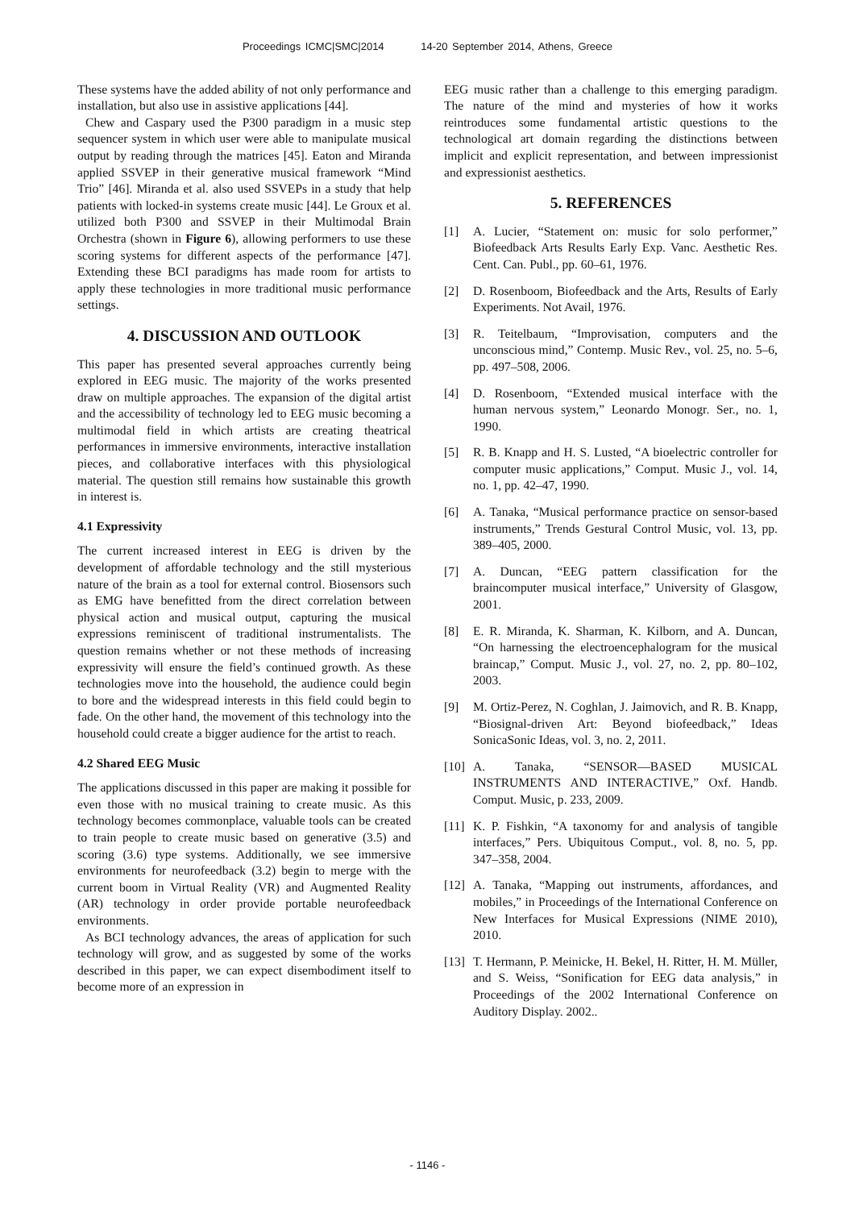Proceedings ICMC|SMC|2014 14-20 September 2014, Athens, Greece
These systems have the added ability of not only performance and installation, but also use in assistive applications [44].
Chew and Caspary used the P300 paradigm in a music step sequencer system in which user were able to manipulate musical output by reading through the matrices [45]. Eaton and Miranda applied SSVEP in their generative musical framework “Mind Trio” [46]. Miranda et al. also used SSVEPs in a study that help patients with locked-in systems create music [44]. Le Groux et al. utilized both P300 and SSVEP in their Multimodal Brain Orchestra (shown in Figure 6), allowing performers to use these scoring systems for different aspects of the performance [47]. Extending these BCI paradigms has made room for artists to apply these technologies in more traditional music performance settings.
4. DISCUSSION AND OUTLOOK
This paper has presented several approaches currently being explored in EEG music. The majority of the works presented draw on multiple approaches. The expansion of the digital artist and the accessibility of technology led to EEG music becoming a multimodal field in which artists are creating theatrical performances in immersive environments, interactive installation pieces, and collaborative interfaces with this physiological material. The question still remains how sustainable this growth in interest is.
4.1 Expressivity
The current increased interest in EEG is driven by the development of affordable technology and the still mysterious nature of the brain as a tool for external control. Biosensors such as EMG have benefitted from the direct correlation between physical action and musical output, capturing the musical expressions reminiscent of traditional instrumentalists. The question remains whether or not these methods of increasing expressivity will ensure the field’s continued growth. As these technologies move into the household, the audience could begin to bore and the widespread interests in this field could begin to fade. On the other hand, the movement of this technology into the household could create a bigger audience for the artist to reach.
4.2 Shared EEG Music
The applications discussed in this paper are making it possible for even those with no musical training to create music. As this technology becomes commonplace, valuable tools can be created to train people to create music based on generative (3.5) and scoring (3.6) type systems. Additionally, we see immersive environments for neurofeedback (3.2) begin to merge with the current boom in Virtual Reality (VR) and Augmented Reality (AR) technology in order provide portable neurofeedback environments.
As BCI technology advances, the areas of application for such technology will grow, and as suggested by some of the works described in this paper, we can expect disembodiment itself to become more of an expression in
EEG music rather than a challenge to this emerging paradigm. The nature of the mind and mysteries of how it works reintroduces some fundamental artistic questions to the technological art domain regarding the distinctions between implicit and explicit representation, and between impressionist and expressionist aesthetics.
5. REFERENCES
[1] A. Lucier, “Statement on: music for solo performer,” Biofeedback Arts Results Early Exp. Vanc. Aesthetic Res. Cent. Can. Publ., pp. 60–61, 1976.
[2] D. Rosenboom, Biofeedback and the Arts, Results of Early Experiments. Not Avail, 1976.
[3] R. Teitelbaum, “Improvisation, computers and the unconscious mind,” Contemp. Music Rev., vol. 25, no. 5–6, pp. 497–508, 2006.
[4] D. Rosenboom, “Extended musical interface with the human nervous system,” Leonardo Monogr. Ser., no. 1, 1990.
[5] R. B. Knapp and H. S. Lusted, “A bioelectric controller for computer music applications,” Comput. Music J., vol. 14, no. 1, pp. 42–47, 1990.
[6] A. Tanaka, “Musical performance practice on sensor-based instruments,” Trends Gestural Control Music, vol. 13, pp. 389–405, 2000.
[7] A. Duncan, “EEG pattern classification for the braincomputer musical interface,” University of Glasgow, 2001.
[8] E. R. Miranda, K. Sharman, K. Kilborn, and A. Duncan, “On harnessing the electroencephalogram for the musical braincap,” Comput. Music J., vol. 27, no. 2, pp. 80–102, 2003.
[9] M. Ortiz-Perez, N. Coghlan, J. Jaimovich, and R. B. Knapp, “Biosignal-driven Art: Beyond biofeedback,” Ideas SonicaSonic Ideas, vol. 3, no. 2, 2011.
[10] A. Tanaka, “SENSOR—BASED MUSICAL INSTRUMENTS AND INTERACTIVE,” Oxf. Handb. Comput. Music, p. 233, 2009.
[11] K. P. Fishkin, “A taxonomy for and analysis of tangible interfaces,” Pers. Ubiquitous Comput., vol. 8, no. 5, pp. 347–358, 2004.
[12] A. Tanaka, “Mapping out instruments, affordances, and mobiles,” in Proceedings of the International Conference on New Interfaces for Musical Expressions (NIME 2010), 2010.
[13] T. Hermann, P. Meinicke, H. Bekel, H. Ritter, H. M. Müller, and S. Weiss, “Sonification for EEG data analysis,” in Proceedings of the 2002 International Conference on Auditory Display. 2002..
- 1146 -